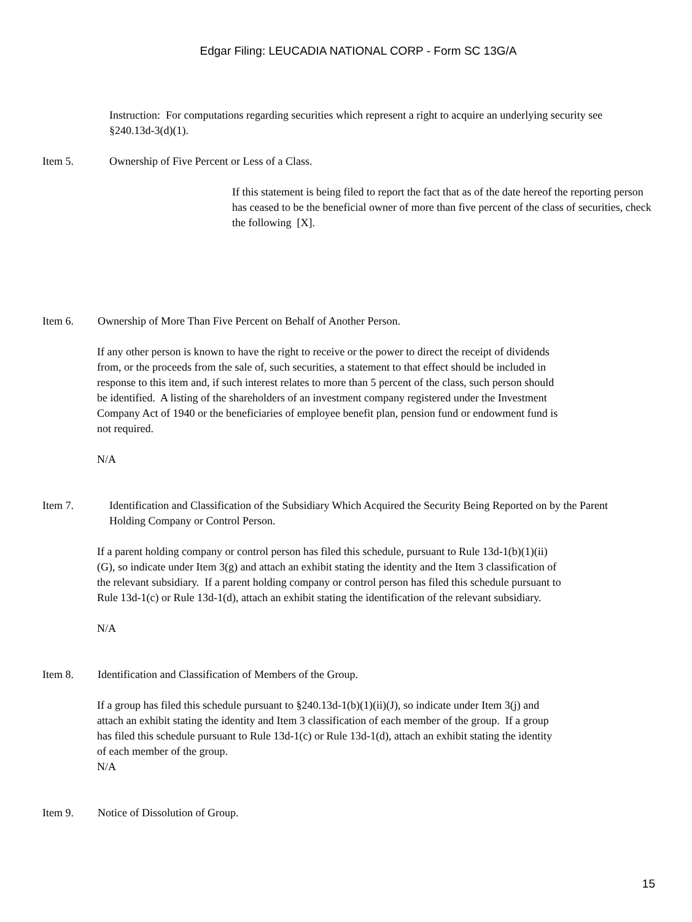Edgar Filing: LEUCADIA NATIONAL CORP - Form SC 13G/A
Instruction: For computations regarding securities which represent a right to acquire an underlying security see §240.13d-3(d)(1).
Item 5. Ownership of Five Percent or Less of a Class.
If this statement is being filed to report the fact that as of the date hereof the reporting person has ceased to be the beneficial owner of more than five percent of the class of securities, check the following [X].
Item 6. Ownership of More Than Five Percent on Behalf of Another Person.
If any other person is known to have the right to receive or the power to direct the receipt of dividends from, or the proceeds from the sale of, such securities, a statement to that effect should be included in response to this item and, if such interest relates to more than 5 percent of the class, such person should be identified. A listing of the shareholders of an investment company registered under the Investment Company Act of 1940 or the beneficiaries of employee benefit plan, pension fund or endowment fund is not required.
N/A
Item 7. Identification and Classification of the Subsidiary Which Acquired the Security Being Reported on by the Parent Holding Company or Control Person.
If a parent holding company or control person has filed this schedule, pursuant to Rule 13d-1(b)(1)(ii)(G), so indicate under Item 3(g) and attach an exhibit stating the identity and the Item 3 classification of the relevant subsidiary. If a parent holding company or control person has filed this schedule pursuant to Rule 13d-1(c) or Rule 13d-1(d), attach an exhibit stating the identification of the relevant subsidiary.
N/A
Item 8. Identification and Classification of Members of the Group.
If a group has filed this schedule pursuant to §240.13d-1(b)(1)(ii)(J), so indicate under Item 3(j) and attach an exhibit stating the identity and Item 3 classification of each member of the group. If a group has filed this schedule pursuant to Rule 13d-1(c) or Rule 13d-1(d), attach an exhibit stating the identity of each member of the group.
N/A
Item 9. Notice of Dissolution of Group.
15